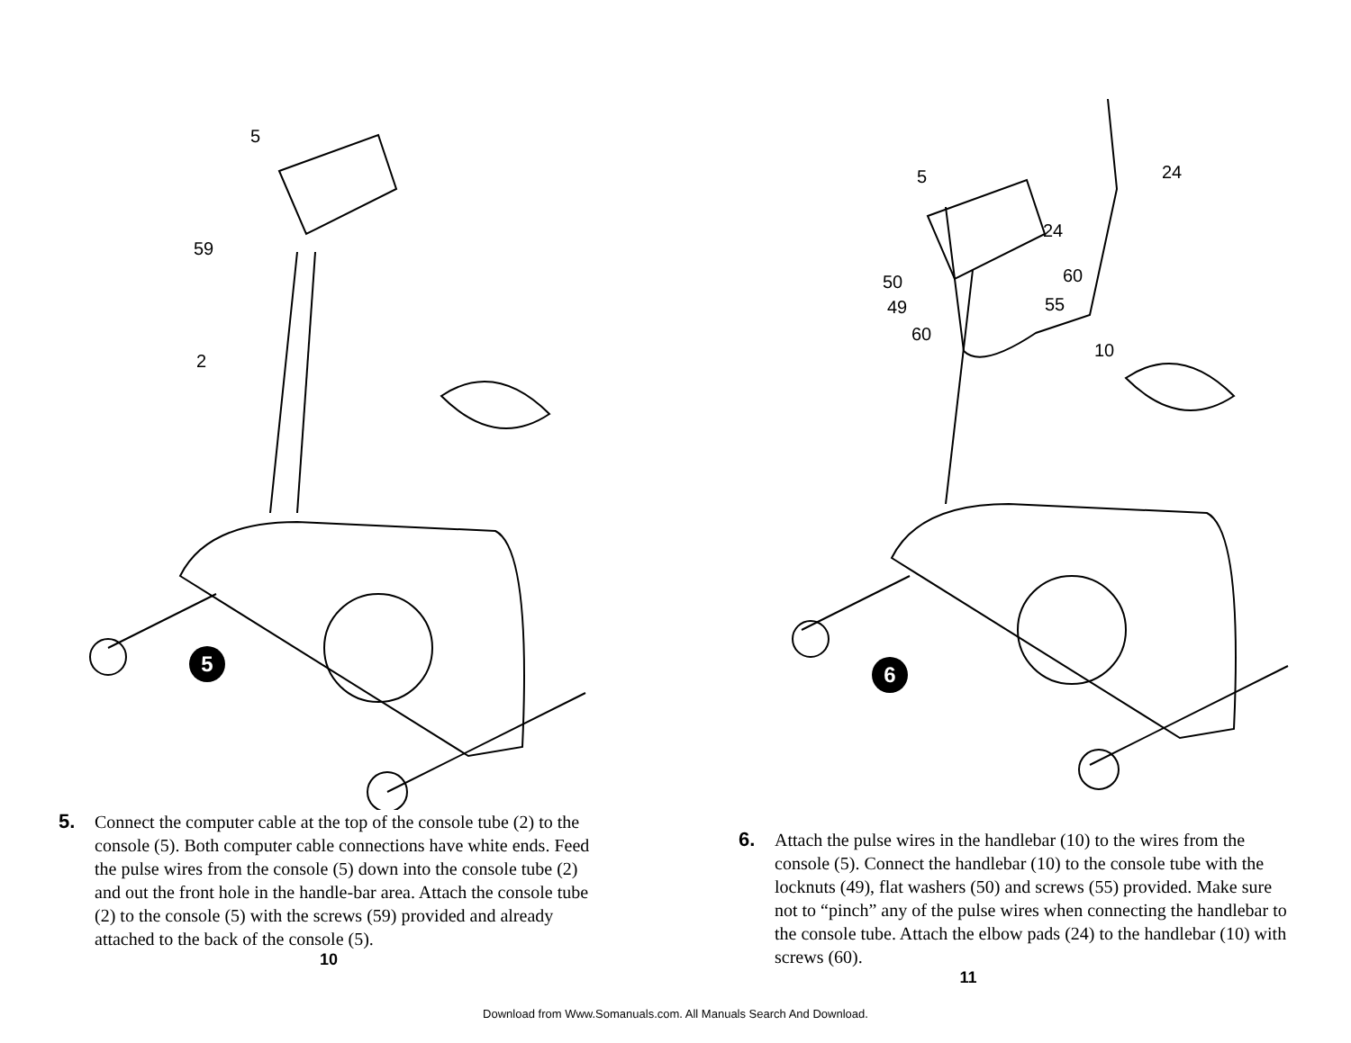5
59
2
5
5. Connect the computer cable at the top of the console tube (2) to the console (5). Both computer cable connections have white ends. Feed the pulse wires from the console (5) down into the console tube (2) and out the front hole in the handle-bar area. Attach the console tube (2) to the console (5) with the screws (59) provided and already attached to the back of the console (5).
10
5 24
24
60 50
49 55
60
10
6
6. Attach the pulse wires in the handlebar (10) to the wires from the console (5). Connect the handlebar (10) to the console tube with the locknuts (49), flat washers (50) and screws (55) provided. Make sure not to “pinch” any of the pulse wires when connecting the handlebar to the console tube. Attach the elbow pads (24) to the handlebar (10) with screws (60).
11
Download from Www.Somanuals.com. All Manuals Search And Download.